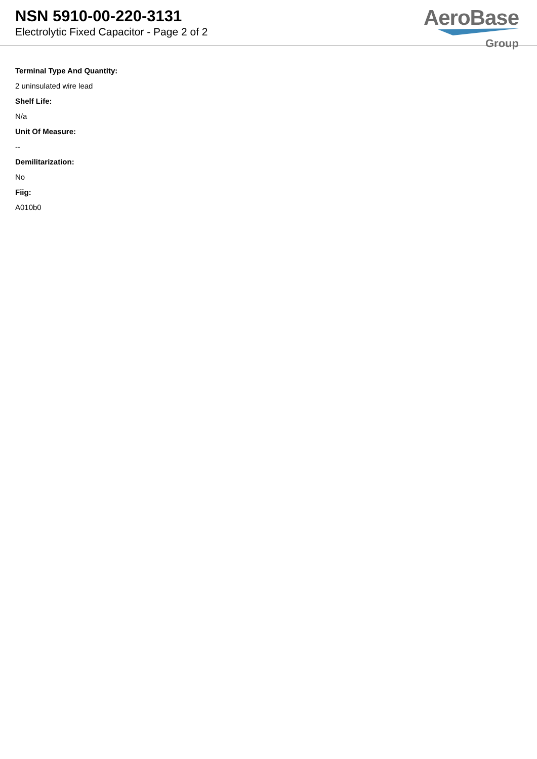NSN 5910-00-220-3131
Electrolytic Fixed Capacitor - Page 2 of 2
AeroBase
Group
Terminal Type And Quantity:
2 uninsulated wire lead
Shelf Life:
N/a
Unit Of Measure:
--
Demilitarization:
No
Fiig:
A010b0